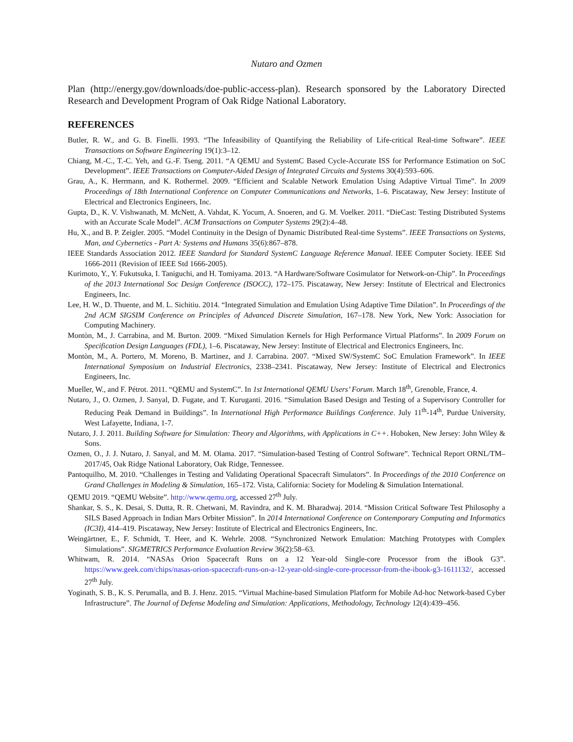Nutaro and Ozmen
Plan (http://energy.gov/downloads/doe-public-access-plan). Research sponsored by the Laboratory Directed Research and Development Program of Oak Ridge National Laboratory.
REFERENCES
Butler, R. W., and G. B. Finelli. 1993. “The Infeasibility of Quantifying the Reliability of Life-critical Real-time Software”. IEEE Transactions on Software Engineering 19(1):3–12.
Chiang, M.-C., T.-C. Yeh, and G.-F. Tseng. 2011. “A QEMU and SystemC Based Cycle-Accurate ISS for Performance Estimation on SoC Development”. IEEE Transactions on Computer-Aided Design of Integrated Circuits and Systems 30(4):593–606.
Grau, A., K. Herrmann, and K. Rothermel. 2009. “Efficient and Scalable Network Emulation Using Adaptive Virtual Time”. In 2009 Proceedings of 18th International Conference on Computer Communications and Networks, 1–6. Piscataway, New Jersey: Institute of Electrical and Electronics Engineers, Inc.
Gupta, D., K. V. Vishwanath, M. McNett, A. Vahdat, K. Yocum, A. Snoeren, and G. M. Voelker. 2011. “DieCast: Testing Distributed Systems with an Accurate Scale Model”. ACM Transactions on Computer Systems 29(2):4–48.
Hu, X., and B. P. Zeigler. 2005. “Model Continuity in the Design of Dynamic Distributed Real-time Systems”. IEEE Transactions on Systems, Man, and Cybernetics - Part A: Systems and Humans 35(6):867–878.
IEEE Standards Association 2012. IEEE Standard for Standard SystemC Language Reference Manual. IEEE Computer Society. IEEE Std 1666-2011 (Revision of IEEE Std 1666-2005).
Kurimoto, Y., Y. Fukutsuka, I. Taniguchi, and H. Tomiyama. 2013. “A Hardware/Software Cosimulator for Network-on-Chip”. In Proceedings of the 2013 International Soc Design Conference (ISOCC), 172–175. Piscataway, New Jersey: Institute of Electrical and Electronics Engineers, Inc.
Lee, H. W., D. Thuente, and M. L. Sichitiu. 2014. “Integrated Simulation and Emulation Using Adaptive Time Dilation”. In Proceedings of the 2nd ACM SIGSIM Conference on Principles of Advanced Discrete Simulation, 167–178. New York, New York: Association for Computing Machinery.
Montòn, M., J. Carrabina, and M. Burton. 2009. “Mixed Simulation Kernels for High Performance Virtual Platforms”. In 2009 Forum on Specification Design Languages (FDL), 1–6. Piscataway, New Jersey: Institute of Electrical and Electronics Engineers, Inc.
Montòn, M., A. Portero, M. Moreno, B. Martinez, and J. Carrabina. 2007. “Mixed SW/SystemC SoC Emulation Framework”. In IEEE International Symposium on Industrial Electronics, 2338–2341. Piscataway, New Jersey: Institute of Electrical and Electronics Engineers, Inc.
Mueller, W., and F. Pétrot. 2011. “QEMU and SystemC”. In 1st International QEMU Users’ Forum. March 18<sup>th</sup>, Grenoble, France, 4.
Nutaro, J., O. Ozmen, J. Sanyal, D. Fugate, and T. Kuruganti. 2016. “Simulation Based Design and Testing of a Supervisory Controller for Reducing Peak Demand in Buildings”. In International High Performance Buildings Conference. July 11<sup>th</sup>-14<sup>th</sup>, Purdue University, West Lafayette, Indiana, 1-7.
Nutaro, J. J. 2011. Building Software for Simulation: Theory and Algorithms, with Applications in C++. Hoboken, New Jersey: John Wiley & Sons.
Ozmen, O., J. J. Nutaro, J. Sanyal, and M. M. Olama. 2017. “Simulation-based Testing of Control Software”. Technical Report ORNL/TM–2017/45, Oak Ridge National Laboratory, Oak Ridge, Tennessee.
Pantoquilho, M. 2010. “Challenges in Testing and Validating Operational Spacecraft Simulators”. In Proceedings of the 2010 Conference on Grand Challenges in Modeling & Simulation, 165–172. Vista, California: Society for Modeling & Simulation International.
QEMU 2019. “QEMU Website”. http://www.qemu.org, accessed 27<sup>th</sup> July.
Shankar, S. S., K. Desai, S. Dutta, R. R. Chetwani, M. Ravindra, and K. M. Bharadwaj. 2014. “Mission Critical Software Test Philosophy a SILS Based Approach in Indian Mars Orbiter Mission”. In 2014 International Conference on Contemporary Computing and Informatics (IC3I), 414–419. Piscataway, New Jersey: Institute of Electrical and Electronics Engineers, Inc.
Weingärtner, E., F. Schmidt, T. Heer, and K. Wehrle. 2008. “Synchronized Network Emulation: Matching Prototypes with Complex Simulations”. SIGMETRICS Performance Evaluation Review 36(2):58–63.
Whitwam, R. 2014. “NASAs Orion Spacecraft Runs on a 12 Year-old Single-core Processor from the iBook G3”. https://www.geek.com/chips/nasas-orion-spacecraft-runs-on-a-12-year-old-single-core-processor-from-the-ibook-g3-1611132/, accessed 27<sup>th</sup> July.
Yoginath, S. B., K. S. Perumalla, and B. J. Henz. 2015. “Virtual Machine-based Simulation Platform for Mobile Ad-hoc Network-based Cyber Infrastructure”. The Journal of Defense Modeling and Simulation: Applications, Methodology, Technology 12(4):439–456.